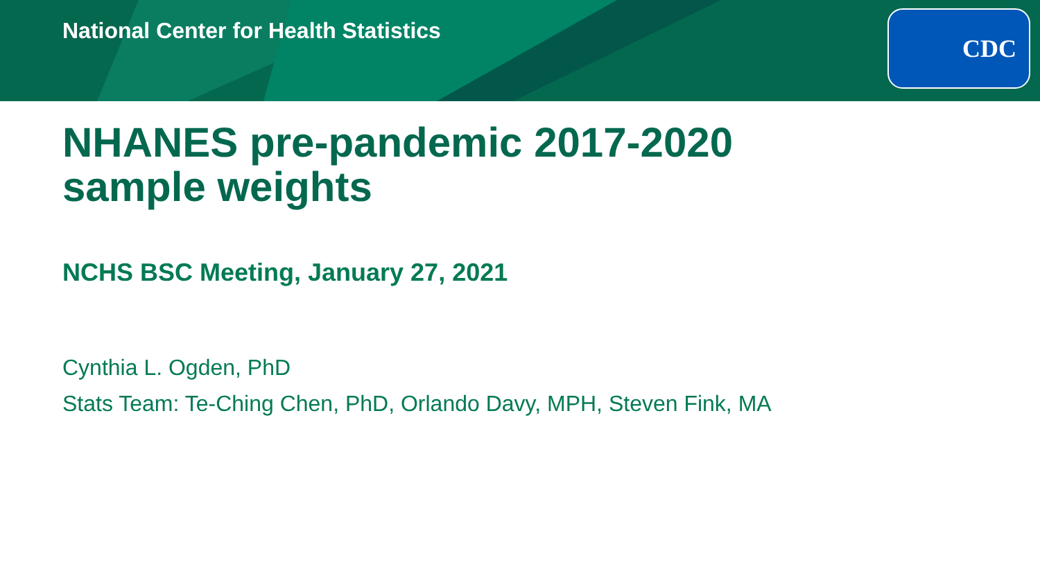National Center for Health Statistics
CDC
NHANES pre-pandemic 2017-2020
sample weights
NCHS BSC Meeting, January 27, 2021
Cynthia L. Ogden, PhD
Stats Team: Te-Ching Chen, PhD, Orlando Davy, MPH, Steven Fink, MA